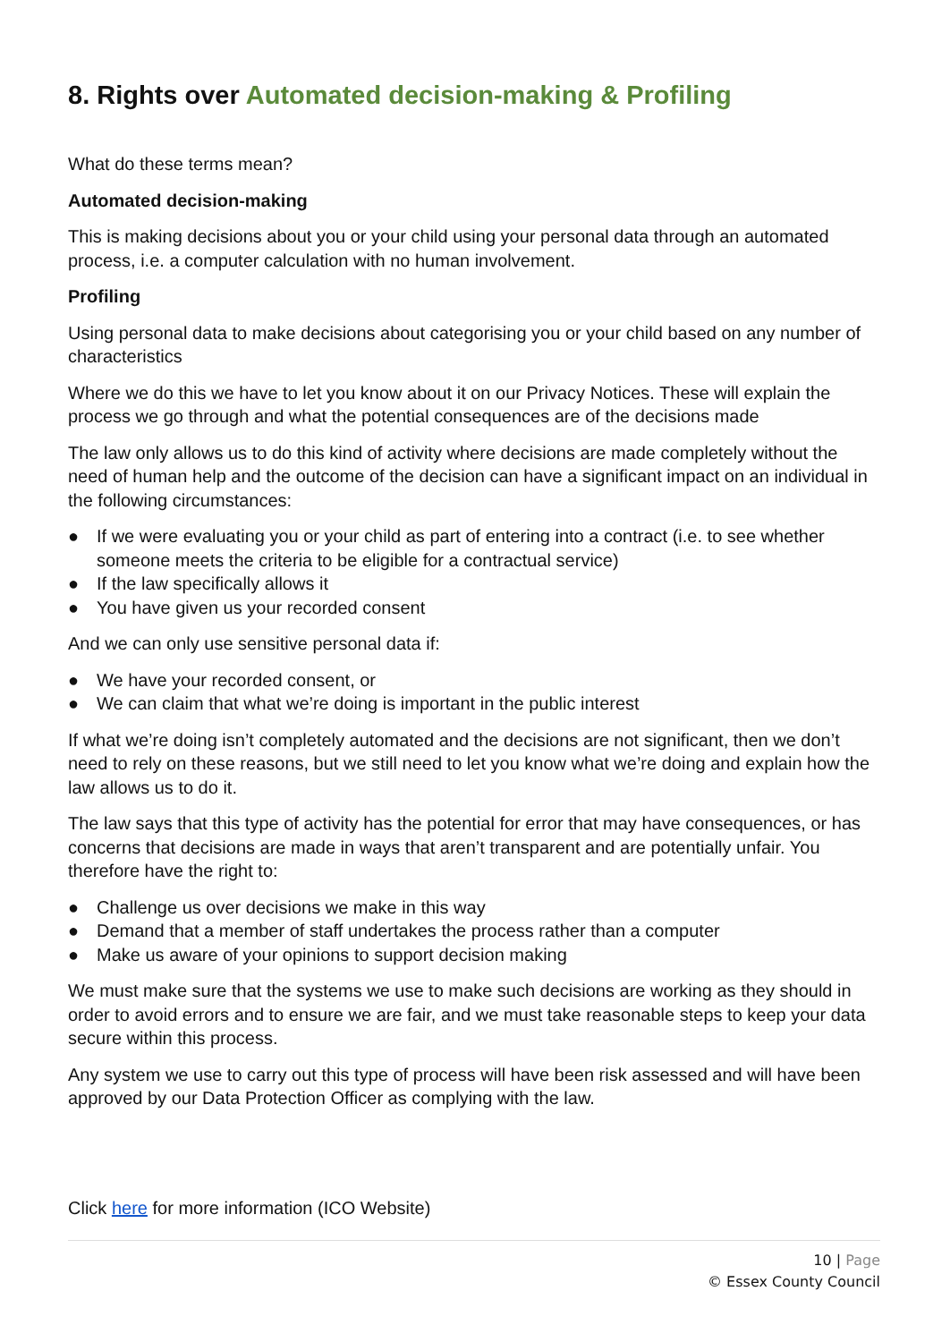8. Rights over Automated decision-making & Profiling
What do these terms mean?
Automated decision-making
This is making decisions about you or your child using your personal data through an automated process, i.e. a computer calculation with no human involvement.
Profiling
Using personal data to make decisions about categorising you or your child based on any number of characteristics
Where we do this we have to let you know about it on our Privacy Notices. These will explain the process we go through and what the potential consequences are of the decisions made
The law only allows us to do this kind of activity where decisions are made completely without the need of human help and the outcome of the decision can have a significant impact on an individual in the following circumstances:
● If we were evaluating you or your child as part of entering into a contract (i.e. to see whether someone meets the criteria to be eligible for a contractual service)
● If the law specifically allows it
● You have given us your recorded consent
And we can only use sensitive personal data if:
● We have your recorded consent, or
● We can claim that what we’re doing is important in the public interest
If what we’re doing isn’t completely automated and the decisions are not significant, then we don’t need to rely on these reasons, but we still need to let you know what we’re doing and explain how the law allows us to do it.
The law says that this type of activity has the potential for error that may have consequences, or has concerns that decisions are made in ways that aren’t transparent and are potentially unfair. You therefore have the right to:
● Challenge us over decisions we make in this way
● Demand that a member of staff undertakes the process rather than a computer
● Make us aware of your opinions to support decision making
We must make sure that the systems we use to make such decisions are working as they should in order to avoid errors and to ensure we are fair, and we must take reasonable steps to keep your data secure within this process.
Any system we use to carry out this type of process will have been risk assessed and will have been approved by our Data Protection Officer as complying with the law.
Click here for more information (ICO Website)
10 | Page
© Essex County Council